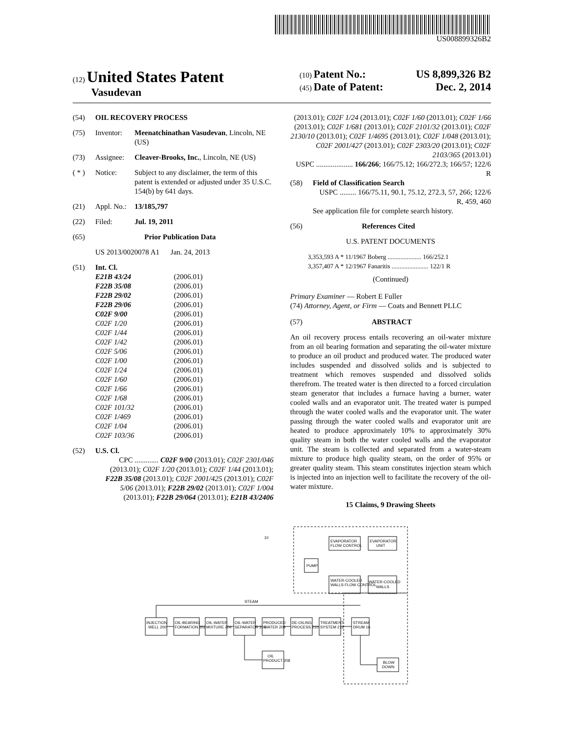US008899326B2
(12) United States Patent
Vasudevan
(10) Patent No.: US 8,899,326 B2
(45) Date of Patent: Dec. 2, 2014
(54) OIL RECOVERY PROCESS
(75) Inventor: Meenatchinathan Vasudevan, Lincoln, NE (US)
(73) Assignee: Cleaver-Brooks, Inc., Lincoln, NE (US)
( * ) Notice: Subject to any disclaimer, the term of this patent is extended or adjusted under 35 U.S.C. 154(b) by 641 days.
(21) Appl. No.: 13/185,797
(22) Filed: Jul. 19, 2011
(65) Prior Publication Data
US 2013/0020078 A1 Jan. 24, 2013
(51) Int. Cl.
| E21B 43/24 | (2006.01) |
| F22B 35/08 | (2006.01) |
| F22B 29/02 | (2006.01) |
| F22B 29/06 | (2006.01) |
| C02F 9/00 | (2006.01) |
| C02F 1/20 | (2006.01) |
| C02F 1/44 | (2006.01) |
| C02F 1/42 | (2006.01) |
| C02F 5/06 | (2006.01) |
| C02F 1/00 | (2006.01) |
| C02F 1/24 | (2006.01) |
| C02F 1/60 | (2006.01) |
| C02F 1/66 | (2006.01) |
| C02F 1/68 | (2006.01) |
| C02F 101/32 | (2006.01) |
| C02F 1/469 | (2006.01) |
| C02F 1/04 | (2006.01) |
| C02F 103/36 | (2006.01) |
(52) U.S. Cl.
CPC ............. C02F 9/00 (2013.01); C02F 2301/046 (2013.01); C02F 1/20 (2013.01); C02F 1/44 (2013.01); F22B 35/08 (2013.01); C02F 2001/425 (2013.01); C02F 5/06 (2013.01); F22B 29/02 (2013.01); C02F 1/004 (2013.01); F22B 29/064 (2013.01); E21B 43/2406
(2013.01); C02F 1/24 (2013.01); C02F 1/60 (2013.01); C02F 1/66 (2013.01); C02F 1/681 (2013.01); C02F 2101/32 (2013.01); C02F 2130/10 (2013.01); C02F 1/4695 (2013.01); C02F 1/048 (2013.01); C02F 2001/427 (2013.01); C02F 2303/20 (2013.01); C02F 2103/365 (2013.01)
USPC .................... 166/266; 166/75.12; 166/272.3; 166/57; 122/6 R
(58) Field of Classification Search
USPC ......... 166/75.11, 90.1, 75.12, 272.3, 57, 266; 122/6 R, 459, 460
See application file for complete search history.
(56) References Cited
U.S. PATENT DOCUMENTS
3,353,593 A * 11/1967 Boberg ..................... 166/252.1
3,357,407 A * 12/1967 Fanaritis ....................... 122/1 R
(Continued)
Primary Examiner — Robert E Fuller
(74) Attorney, Agent, or Firm — Coats and Bennett PLLC
(57) ABSTRACT
An oil recovery process entails recovering an oil-water mixture from an oil bearing formation and separating the oil-water mixture to produce an oil product and produced water. The produced water includes suspended and dissolved solids and is subjected to treatment which removes suspended and dissolved solids therefrom. The treated water is then directed to a forced circulation steam generator that includes a furnace having a burner, water cooled walls and an evaporator unit. The treated water is pumped through the water cooled walls and the evaporator unit. The water passing through the water cooled walls and evaporator unit are heated to produce approximately 10% to approximately 30% quality steam in both the water cooled walls and the evaporator unit. The steam is collected and separated from a water-steam mixture to produce high quality steam, on the order of 95% or greater quality steam. This steam constitutes injection steam which is injected into an injection well to facilitate the recovery of the oil-water mixture.
15 Claims, 9 Drawing Sheets
10
PUMP
EVAPORATOR
FLOW CONTROL
EVAPORATOR
UNIT
WATER-COOLED
WALLS FLOW CONTROL
WATER-COOLED
WALLS
STEAM
INJECTION
WELL 200
OIL-BEARING
FORMATION 202
OIL-WATER
MIXTURE 204
OIL-WATER
SEPARATOR 206
PRODUCED
WATER 209
DE-OILING
PROCESS 210
TREATMENT
SYSTEM 212
STREAM
DRUM 16
OIL
PRODUCT 208
BLOW
DOWN